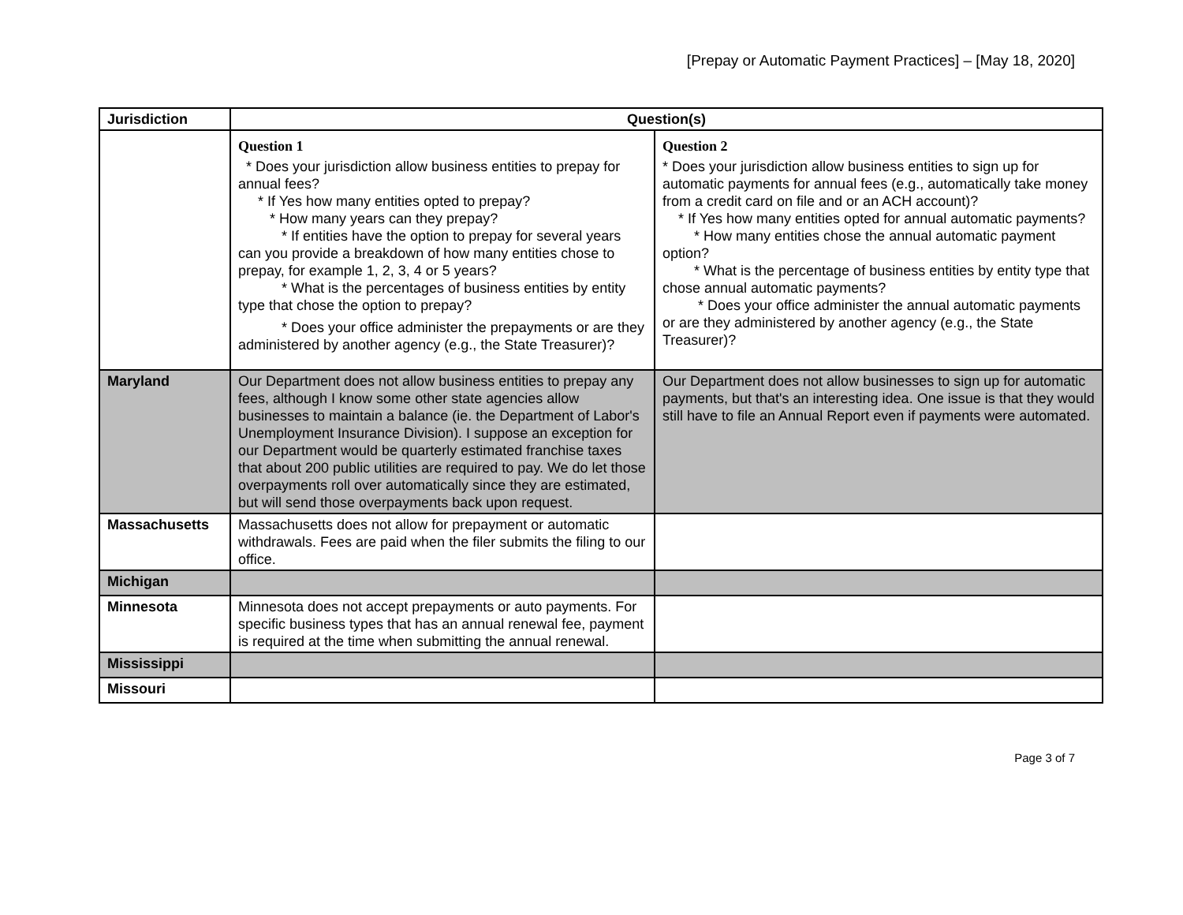[Prepay or Automatic Payment Practices] – [May 18, 2020]
| Jurisdiction | Question(s) | |
| --- | --- | --- |
| | Question 1 * Does your jurisdiction allow business entities to prepay for annual fees? * If Yes how many entities opted to prepay? * How many years can they prepay? * If entities have the option to prepay for several years can you provide a breakdown of how many entities chose to prepay, for example 1, 2, 3, 4 or 5 years? * What is the percentages of business entities by entity type that chose the option to prepay? * Does your office administer the prepayments or are they administered by another agency (e.g., the State Treasurer)? | Question 2 * Does your jurisdiction allow business entities to sign up for automatic payments for annual fees (e.g., automatically take money from a credit card on file and or an ACH account)? * If Yes how many entities opted for annual automatic payments? * How many entities chose the annual automatic payment option? * What is the percentage of business entities by entity type that chose annual automatic payments? * Does your office administer the annual automatic payments or are they administered by another agency (e.g., the State Treasurer)? |
| Maryland | Our Department does not allow business entities to prepay any fees, although I know some other state agencies allow businesses to maintain a balance (ie. the Department of Labor's Unemployment Insurance Division). I suppose an exception for our Department would be quarterly estimated franchise taxes that about 200 public utilities are required to pay. We do let those overpayments roll over automatically since they are estimated, but will send those overpayments back upon request. | Our Department does not allow businesses to sign up for automatic payments, but that's an interesting idea. One issue is that they would still have to file an Annual Report even if payments were automated. |
| Massachusetts | Massachusetts does not allow for prepayment or automatic withdrawals. Fees are paid when the filer submits the filing to our office. | |
| Michigan | | |
| Minnesota | Minnesota does not accept prepayments or auto payments. For specific business types that has an annual renewal fee, payment is required at the time when submitting the annual renewal. | |
| Mississippi | | |
| Missouri | | |
Page 3 of 7